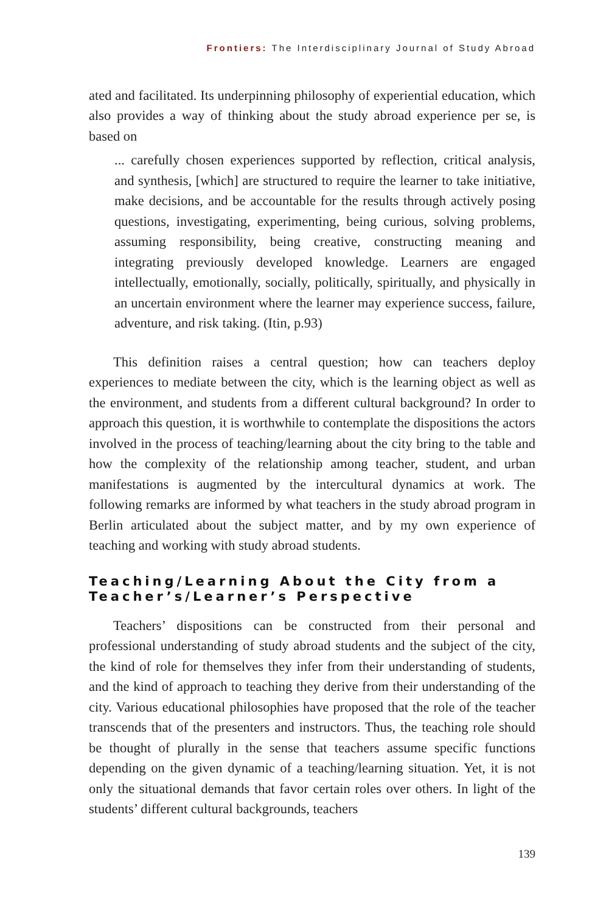Frontiers: The Interdisciplinary Journal of Study Abroad
ated and facilitated. Its underpinning philosophy of experiential education, which also provides a way of thinking about the study abroad experience per se, is based on
... carefully chosen experiences supported by reflection, critical analysis, and synthesis, [which] are structured to require the learner to take initiative, make decisions, and be accountable for the results through actively posing questions, investigating, experimenting, being curious, solving problems, assuming responsibility, being creative, constructing meaning and integrating previously developed knowledge. Learners are engaged intellectually, emotionally, socially, politically, spiritually, and physically in an uncertain environment where the learner may experience success, failure, adventure, and risk taking. (Itin, p.93)
This definition raises a central question; how can teachers deploy experiences to mediate between the city, which is the learning object as well as the environment, and students from a different cultural background? In order to approach this question, it is worthwhile to contemplate the dispositions the actors involved in the process of teaching/learning about the city bring to the table and how the complexity of the relationship among teacher, student, and urban manifestations is augmented by the intercultural dynamics at work. The following remarks are informed by what teachers in the study abroad program in Berlin articulated about the subject matter, and by my own experience of teaching and working with study abroad students.
Teaching/Learning About the City from a Teacher’s/Learner’s Perspective
Teachers’ dispositions can be constructed from their personal and professional understanding of study abroad students and the subject of the city, the kind of role for themselves they infer from their understanding of students, and the kind of approach to teaching they derive from their understanding of the city. Various educational philosophies have proposed that the role of the teacher transcends that of the presenters and instructors. Thus, the teaching role should be thought of plurally in the sense that teachers assume specific functions depending on the given dynamic of a teaching/learning situation. Yet, it is not only the situational demands that favor certain roles over others. In light of the students’ different cultural backgrounds, teachers
139